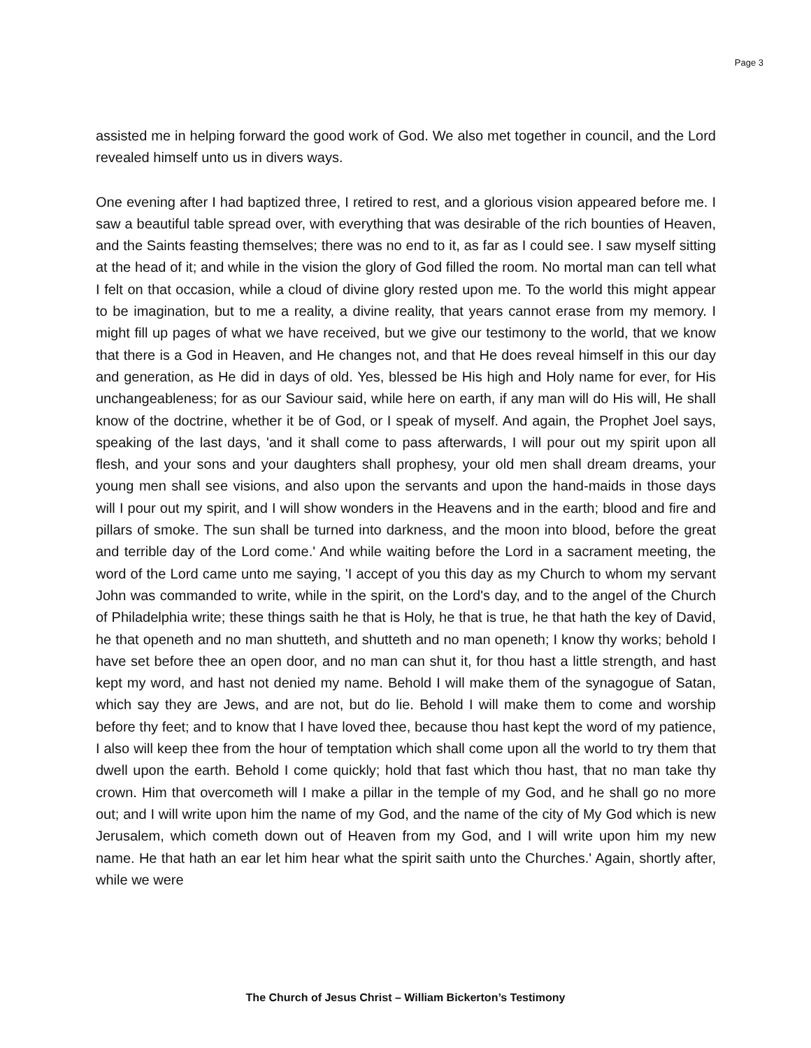Page 3
assisted me in helping forward the good work of God. We also met together in council, and the Lord revealed himself unto us in divers ways.
One evening after I had baptized three, I retired to rest, and a glorious vision appeared before me. I saw a beautiful table spread over, with everything that was desirable of the rich bounties of Heaven, and the Saints feasting themselves; there was no end to it, as far as I could see. I saw myself sitting at the head of it; and while in the vision the glory of God filled the room. No mortal man can tell what I felt on that occasion, while a cloud of divine glory rested upon me. To the world this might appear to be imagination, but to me a reality, a divine reality, that years cannot erase from my memory. I might fill up pages of what we have received, but we give our testimony to the world, that we know that there is a God in Heaven, and He changes not, and that He does reveal himself in this our day and generation, as He did in days of old. Yes, blessed be His high and Holy name for ever, for His unchangeableness; for as our Saviour said, while here on earth, if any man will do His will, He shall know of the doctrine, whether it be of God, or I speak of myself. And again, the Prophet Joel says, speaking of the last days, 'and it shall come to pass afterwards, I will pour out my spirit upon all flesh, and your sons and your daughters shall prophesy, your old men shall dream dreams, your young men shall see visions, and also upon the servants and upon the hand-maids in those days will I pour out my spirit, and I will show wonders in the Heavens and in the earth; blood and fire and pillars of smoke. The sun shall be turned into darkness, and the moon into blood, before the great and terrible day of the Lord come.' And while waiting before the Lord in a sacrament meeting, the word of the Lord came unto me saying, 'I accept of you this day as my Church to whom my servant John was commanded to write, while in the spirit, on the Lord's day, and to the angel of the Church of Philadelphia write; these things saith he that is Holy, he that is true, he that hath the key of David, he that openeth and no man shutteth, and shutteth and no man openeth; I know thy works; behold I have set before thee an open door, and no man can shut it, for thou hast a little strength, and hast kept my word, and hast not denied my name. Behold I will make them of the synagogue of Satan, which say they are Jews, and are not, but do lie. Behold I will make them to come and worship before thy feet; and to know that I have loved thee, because thou hast kept the word of my patience, I also will keep thee from the hour of temptation which shall come upon all the world to try them that dwell upon the earth. Behold I come quickly; hold that fast which thou hast, that no man take thy crown. Him that overcometh will I make a pillar in the temple of my God, and he shall go no more out; and I will write upon him the name of my God, and the name of the city of My God which is new Jerusalem, which cometh down out of Heaven from my God, and I will write upon him my new name. He that hath an ear let him hear what the spirit saith unto the Churches.' Again, shortly after, while we were
The Church of Jesus Christ – William Bickerton’s Testimony